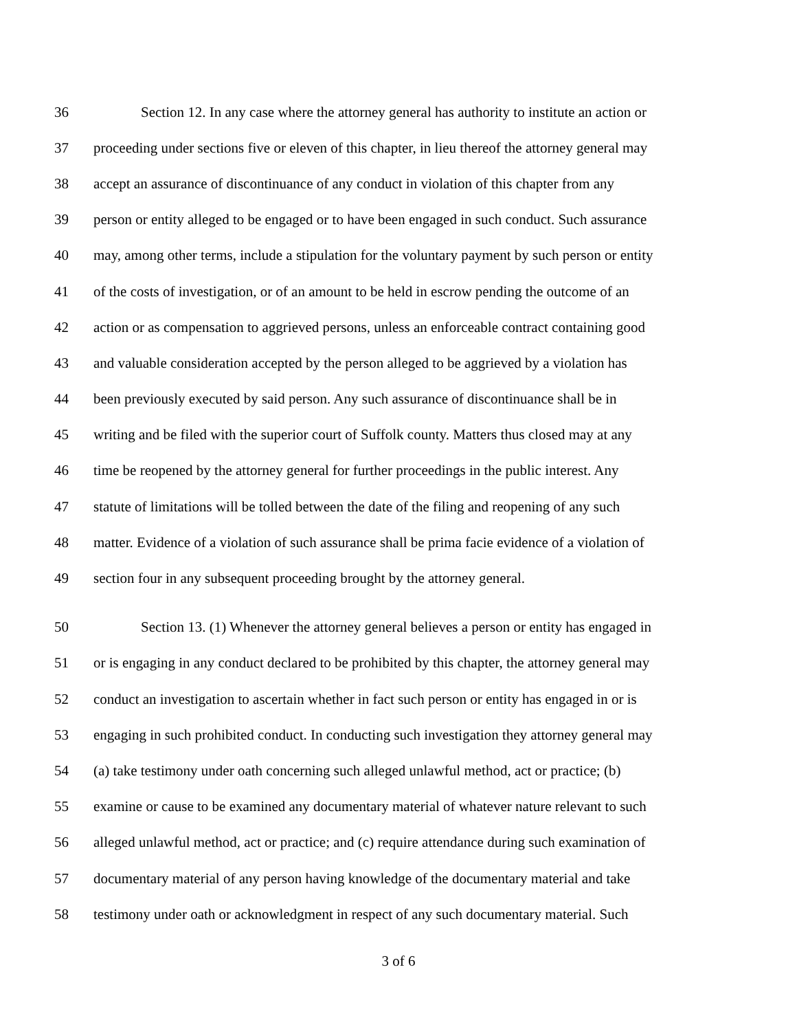36 Section 12. In any case where the attorney general has authority to institute an action or
37 proceeding under sections five or eleven of this chapter, in lieu thereof the attorney general may
38 accept an assurance of discontinuance of any conduct in violation of this chapter from any
39 person or entity alleged to be engaged or to have been engaged in such conduct. Such assurance
40 may, among other terms, include a stipulation for the voluntary payment by such person or entity
41 of the costs of investigation, or of an amount to be held in escrow pending the outcome of an
42 action or as compensation to aggrieved persons, unless an enforceable contract containing good
43 and valuable consideration accepted by the person alleged to be aggrieved by a violation has
44 been previously executed by said person. Any such assurance of discontinuance shall be in
45 writing and be filed with the superior court of Suffolk county. Matters thus closed may at any
46 time be reopened by the attorney general for further proceedings in the public interest. Any
47 statute of limitations will be tolled between the date of the filing and reopening of any such
48 matter. Evidence of a violation of such assurance shall be prima facie evidence of a violation of
49 section four in any subsequent proceeding brought by the attorney general.
50 Section 13. (1) Whenever the attorney general believes a person or entity has engaged in
51 or is engaging in any conduct declared to be prohibited by this chapter, the attorney general may
52 conduct an investigation to ascertain whether in fact such person or entity has engaged in or is
53 engaging in such prohibited conduct. In conducting such investigation they attorney general may
54 (a) take testimony under oath concerning such alleged unlawful method, act or practice; (b)
55 examine or cause to be examined any documentary material of whatever nature relevant to such
56 alleged unlawful method, act or practice; and (c) require attendance during such examination of
57 documentary material of any person having knowledge of the documentary material and take
58 testimony under oath or acknowledgment in respect of any such documentary material. Such
3 of 6